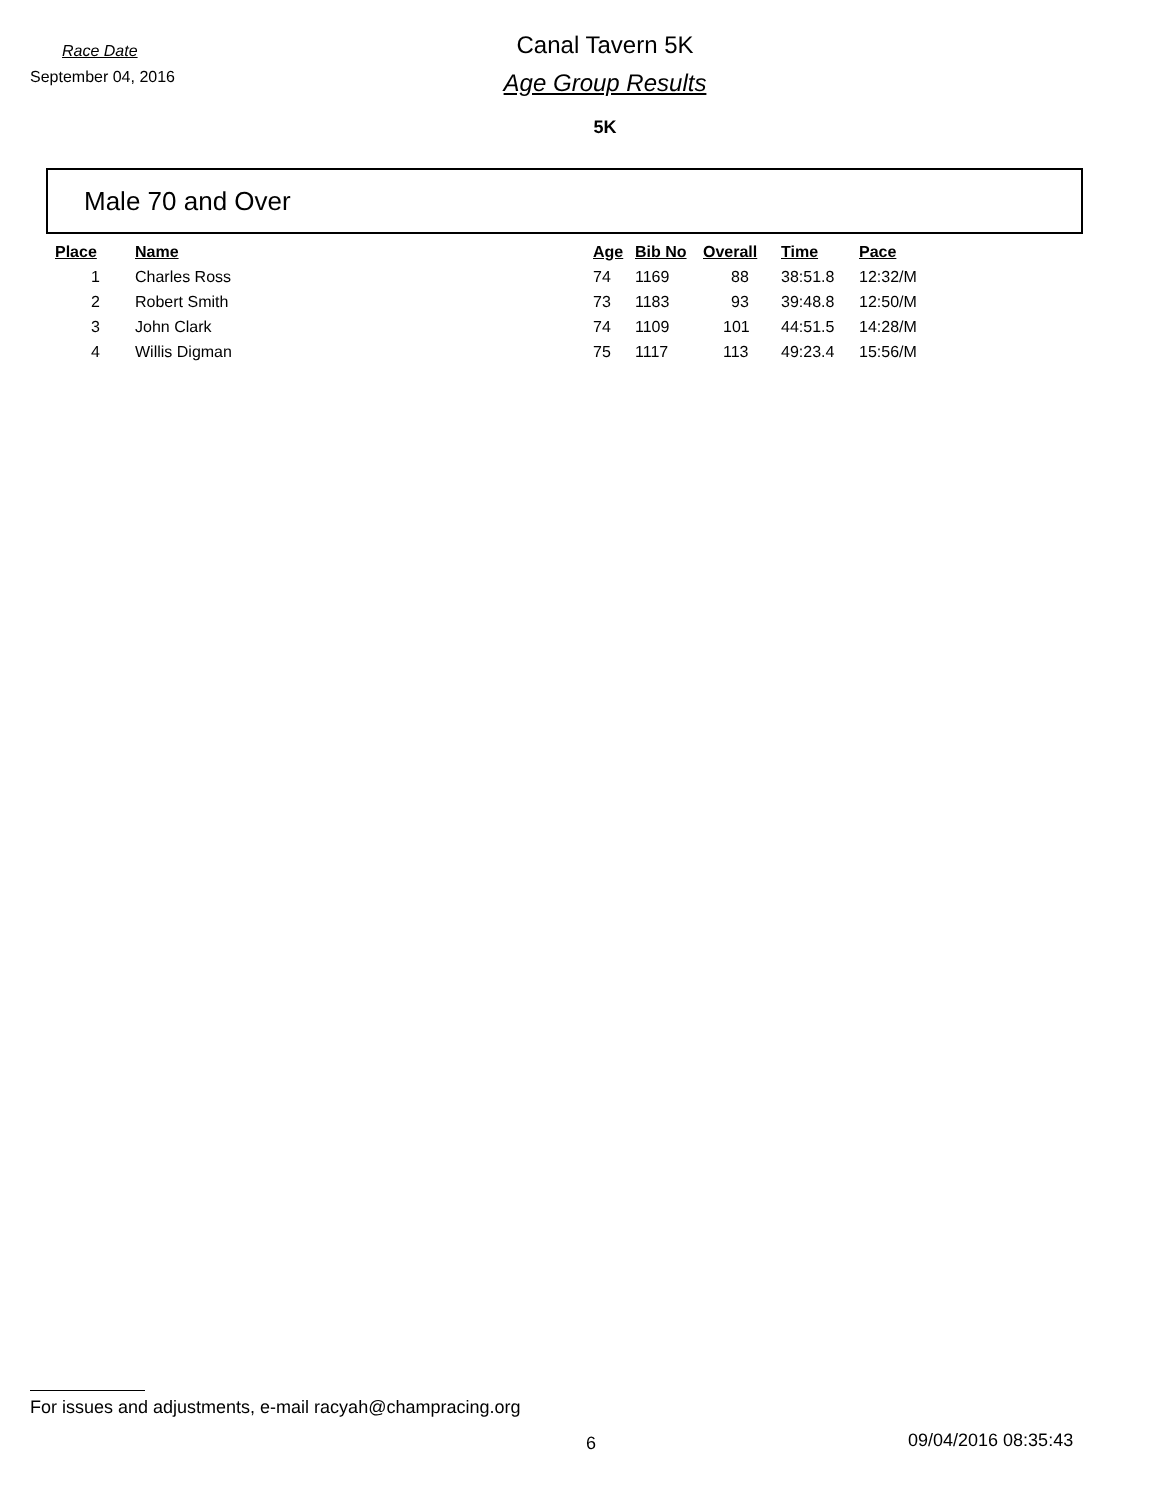Race Date
September 04, 2016
Canal Tavern 5K
Age Group Results
5K
Male 70 and Over
| Place | Name | Age | Bib No | Overall | Time | Pace |
| --- | --- | --- | --- | --- | --- | --- |
| 1 | Charles Ross | 74 | 1169 | 88 | 38:51.8 | 12:32/M |
| 2 | Robert Smith | 73 | 1183 | 93 | 39:48.8 | 12:50/M |
| 3 | John Clark | 74 | 1109 | 101 | 44:51.5 | 14:28/M |
| 4 | Willis Digman | 75 | 1117 | 113 | 49:23.4 | 15:56/M |
For issues and adjustments, e-mail racyah@champracing.org
6 09/04/2016 08:35:43